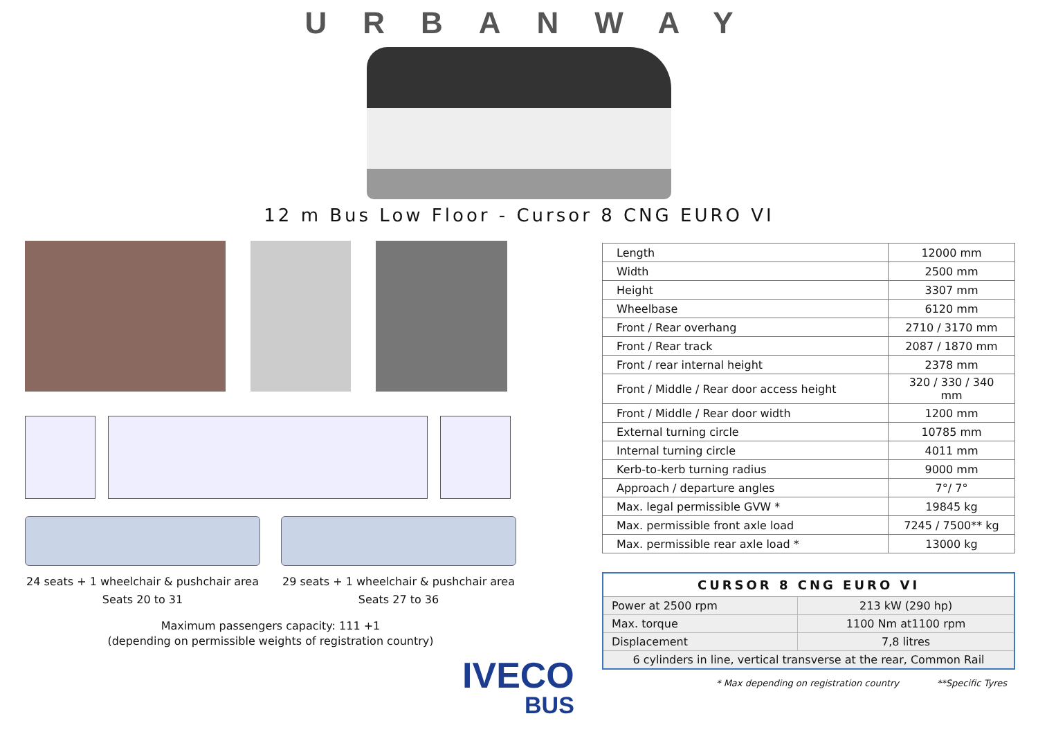URBANWAY
12 m Bus Low Floor - Cursor 8 CNG EURO VI
24 seats + 1 wheelchair & pushchair area
Seats 20 to 31
29 seats + 1 wheelchair & pushchair area
Seats 27 to 36
Maximum passengers capacity: 111 +1
(depending on permissible weights of registration country)
| Length | 12000 mm |
| Width | 2500 mm |
| Height | 3307 mm |
| Wheelbase | 6120 mm |
| Front / Rear overhang | 2710 / 3170 mm |
| Front / Rear track | 2087 / 1870 mm |
| Front / rear internal height | 2378 mm |
| Front / Middle / Rear door access height | 320 / 330 / 340 mm |
| Front / Middle / Rear door width | 1200 mm |
| External turning circle | 10785 mm |
| Internal turning circle | 4011 mm |
| Kerb-to-kerb turning radius | 9000 mm |
| Approach / departure angles | 7°/ 7° |
| Max. legal permissible GVW * | 19845 kg |
| Max. permissible front axle load | 7245 / 7500** kg |
| Max. permissible rear axle load * | 13000 kg |
| CURSOR 8 CNG EURO VI | |
| --- | --- |
| Power at 2500 rpm | 213 kW (290 hp) |
| Max. torque | 1100 Nm at1100 rpm |
| Displacement | 7,8 litres |
| 6 cylinders in line, vertical transverse at the rear, Common Rail | |
* Max depending on registration country **Specific Tyres
IVECO
BUS